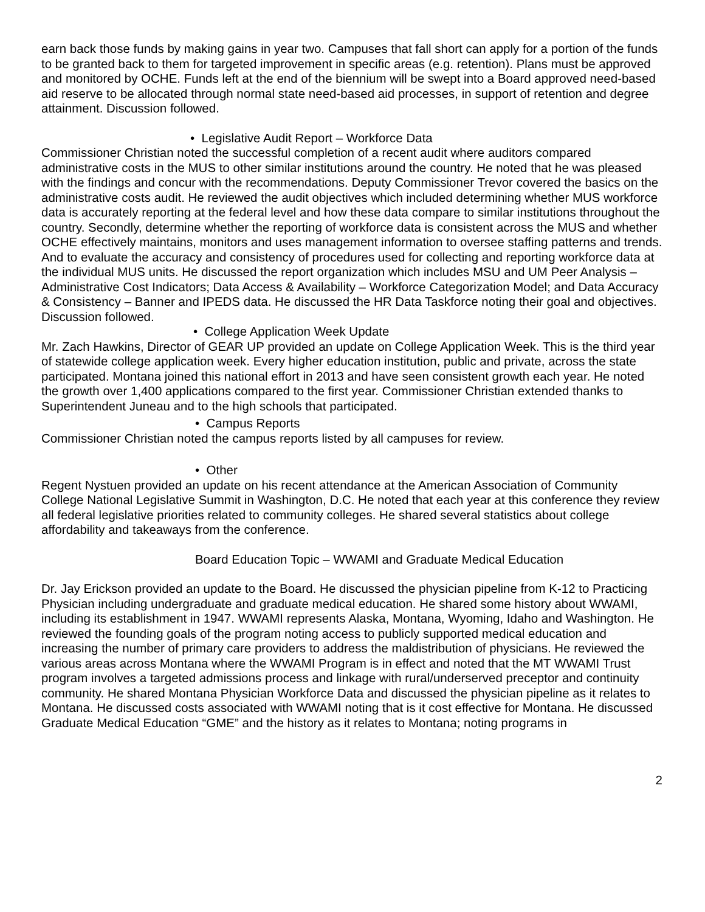earn back those funds by making gains in year two. Campuses that fall short can apply for a portion of the funds to be granted back to them for targeted improvement in specific areas (e.g. retention). Plans must be approved and monitored by OCHE. Funds left at the end of the biennium will be swept into a Board approved need-based aid reserve to be allocated through normal state need-based aid processes, in support of retention and degree attainment. Discussion followed.
• Legislative Audit Report – Workforce Data
Commissioner Christian noted the successful completion of a recent audit where auditors compared administrative costs in the MUS to other similar institutions around the country. He noted that he was pleased with the findings and concur with the recommendations. Deputy Commissioner Trevor covered the basics on the administrative costs audit. He reviewed the audit objectives which included determining whether MUS workforce data is accurately reporting at the federal level and how these data compare to similar institutions throughout the country. Secondly, determine whether the reporting of workforce data is consistent across the MUS and whether OCHE effectively maintains, monitors and uses management information to oversee staffing patterns and trends. And to evaluate the accuracy and consistency of procedures used for collecting and reporting workforce data at the individual MUS units. He discussed the report organization which includes MSU and UM Peer Analysis – Administrative Cost Indicators; Data Access & Availability – Workforce Categorization Model; and Data Accuracy & Consistency – Banner and IPEDS data. He discussed the HR Data Taskforce noting their goal and objectives. Discussion followed.
• College Application Week Update
Mr. Zach Hawkins, Director of GEAR UP provided an update on College Application Week. This is the third year of statewide college application week. Every higher education institution, public and private, across the state participated. Montana joined this national effort in 2013 and have seen consistent growth each year. He noted the growth over 1,400 applications compared to the first year. Commissioner Christian extended thanks to Superintendent Juneau and to the high schools that participated.
• Campus Reports
Commissioner Christian noted the campus reports listed by all campuses for review.
• Other
Regent Nystuen provided an update on his recent attendance at the American Association of Community College National Legislative Summit in Washington, D.C. He noted that each year at this conference they review all federal legislative priorities related to community colleges. He shared several statistics about college affordability and takeaways from the conference.
Board Education Topic – WWAMI and Graduate Medical Education
Dr. Jay Erickson provided an update to the Board. He discussed the physician pipeline from K-12 to Practicing Physician including undergraduate and graduate medical education. He shared some history about WWAMI, including its establishment in 1947. WWAMI represents Alaska, Montana, Wyoming, Idaho and Washington. He reviewed the founding goals of the program noting access to publicly supported medical education and increasing the number of primary care providers to address the maldistribution of physicians. He reviewed the various areas across Montana where the WWAMI Program is in effect and noted that the MT WWAMI Trust program involves a targeted admissions process and linkage with rural/underserved preceptor and continuity community. He shared Montana Physician Workforce Data and discussed the physician pipeline as it relates to Montana. He discussed costs associated with WWAMI noting that is it cost effective for Montana. He discussed Graduate Medical Education “GME” and the history as it relates to Montana; noting programs in
2